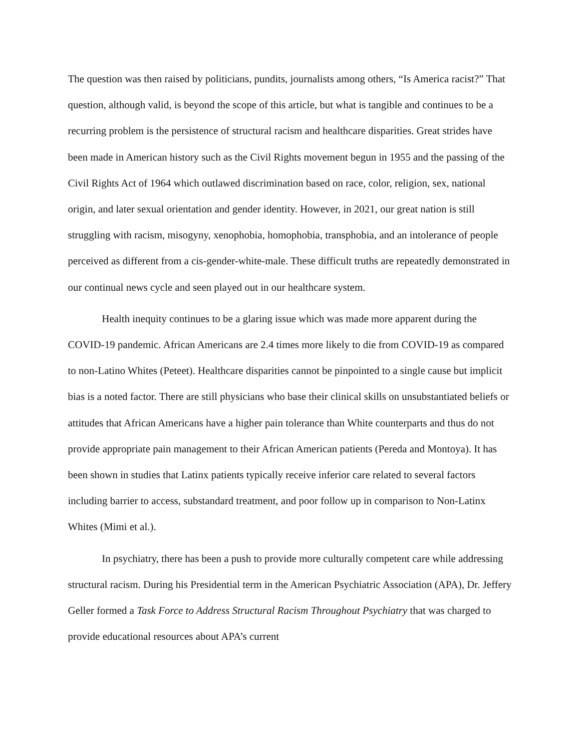The question was then raised by politicians, pundits, journalists among others, “Is America racist?” That question, although valid, is beyond the scope of this article, but what is tangible and continues to be a recurring problem is the persistence of structural racism and healthcare disparities. Great strides have been made in American history such as the Civil Rights movement begun in 1955 and the passing of the Civil Rights Act of 1964 which outlawed discrimination based on race, color, religion, sex, national origin, and later sexual orientation and gender identity. However, in 2021, our great nation is still struggling with racism, misogyny, xenophobia, homophobia, transphobia, and an intolerance of people perceived as different from a cis-gender-white-male. These difficult truths are repeatedly demonstrated in our continual news cycle and seen played out in our healthcare system.
Health inequity continues to be a glaring issue which was made more apparent during the COVID-19 pandemic. African Americans are 2.4 times more likely to die from COVID-19 as compared to non-Latino Whites (Peteet). Healthcare disparities cannot be pinpointed to a single cause but implicit bias is a noted factor. There are still physicians who base their clinical skills on unsubstantiated beliefs or attitudes that African Americans have a higher pain tolerance than White counterparts and thus do not provide appropriate pain management to their African American patients (Pereda and Montoya). It has been shown in studies that Latinx patients typically receive inferior care related to several factors including barrier to access, substandard treatment, and poor follow up in comparison to Non-Latinx Whites (Mimi et al.).
In psychiatry, there has been a push to provide more culturally competent care while addressing structural racism. During his Presidential term in the American Psychiatric Association (APA), Dr. Jeffery Geller formed a Task Force to Address Structural Racism Throughout Psychiatry that was charged to provide educational resources about APA’s current